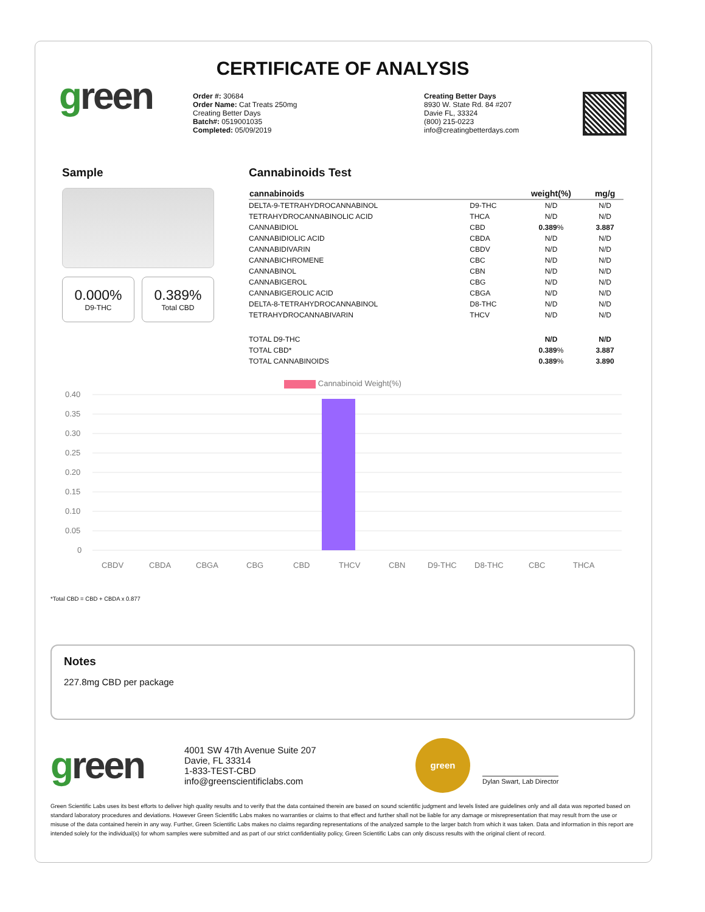CERTIFICATE OF ANALYSIS
green
Order #: 30684
Order Name: Cat Treats 250mg
Creating Better Days
Batch#: 0519001035
Completed: 05/09/2019
Creating Better Days
8930 W. State Rd. 84 #207
Davie FL, 33324
(800) 215-0223
info@creatingbetterdays.com
Sample
0.000%
D9-THC
0.389%
Total CBD
Cannabinoids Test
| cannabinoids | | weight(%) | mg/g |
| --- | --- | --- | --- |
| DELTA-9-TETRAHYDROCANNABINOL | D9-THC | N/D | N/D |
| TETRAHYDROCANNABINOLIC ACID | THCA | N/D | N/D |
| CANNABIDIOL | CBD | 0.389 % | 3.887 |
| CANNABIDIOLIC ACID | CBDA | N/D | N/D |
| CANNABIDIVARIN | CBDV | N/D | N/D |
| CANNABICHROMENE | CBC | N/D | N/D |
| CANNABINOL | CBN | N/D | N/D |
| CANNABIGEROL | CBG | N/D | N/D |
| CANNABIGEROLIC ACID | CBGA | N/D | N/D |
| DELTA-8-TETRAHYDROCANNABINOL | D8-THC | N/D | N/D |
| TETRAHYDROCANNABIVARIN | THCV | N/D | N/D |
| TOTAL D9-THC | | N/D | N/D |
| TOTAL CBD* | | 0.389 % | 3.887 |
| TOTAL CANNABINOIDS | | 0.389 % | 3.890 |
Cannabinoid Weight(%)
0.40
0.35
0.30
0.25
0.20
0.15
0.10
0.05
0
CBDV
CBDA
CBGA
CBG
CBD
THCV
CBN
D9-THC
D8-THC
CBC
THCA
*Total CBD = CBD + CBDA x 0.877
Notes
227.8mg CBD per package
green
4001 SW 47th Avenue Suite 207
Davie, FL 33314
1-833-TEST-CBD
info@greenscientificlabs.com
green
Dylan Swart, Lab Director
Green Scientific Labs uses its best efforts to deliver high quality results and to verify that the data contained therein are based on sound scientific judgment and levels listed are guidelines only and all data was reported based on standard laboratory procedures and deviations. However Green Scientific Labs makes no warranties or claims to that effect and further shall not be liable for any damage or misrepresentation that may result from the use or misuse of the data contained herein in any way. Further, Green Scientific Labs makes no claims regarding representations of the analyzed sample to the larger batch from which it was taken. Data and information in this report are intended solely for the individual(s) for whom samples were submitted and as part of our strict confidentiality policy, Green Scientific Labs can only discuss results with the original client of record.